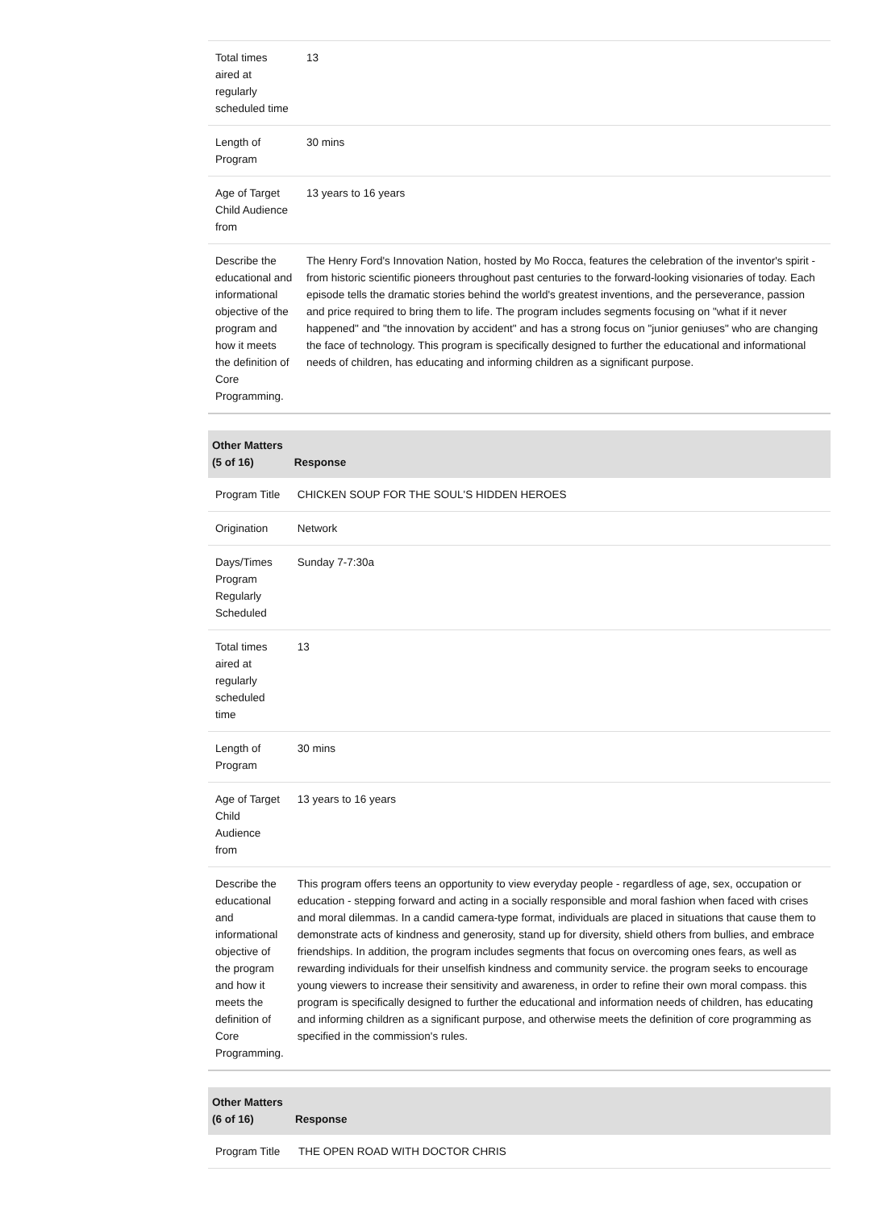| Total times aired at regularly scheduled time | 13 |
| Length of Program | 30 mins |
| Age of Target Child Audience from | 13 years to 16 years |
| Describe the educational and informational objective of the program and how it meets the definition of Core Programming. | The Henry Ford's Innovation Nation, hosted by Mo Rocca, features the celebration of the inventor's spirit - from historic scientific pioneers throughout past centuries to the forward-looking visionaries of today. Each episode tells the dramatic stories behind the world's greatest inventions, and the perseverance, passion and price required to bring them to life. The program includes segments focusing on "what if it never happened" and "the innovation by accident" and has a strong focus on "junior geniuses" who are changing the face of technology. This program is specifically designed to further the educational and informational needs of children, has educating and informing children as a significant purpose. |
| Other Matters (5 of 16) | Response |
| --- | --- |
| Program Title | CHICKEN SOUP FOR THE SOUL'S HIDDEN HEROES |
| Origination | Network |
| Days/Times Program Regularly Scheduled | Sunday 7-7:30a |
| Total times aired at regularly scheduled time | 13 |
| Length of Program | 30 mins |
| Age of Target Child Audience from | 13 years to 16 years |
| Describe the educational and informational objective of the program and how it meets the definition of Core Programming. | This program offers teens an opportunity to view everyday people - regardless of age, sex, occupation or education - stepping forward and acting in a socially responsible and moral fashion when faced with crises and moral dilemmas. In a candid camera-type format, individuals are placed in situations that cause them to demonstrate acts of kindness and generosity, stand up for diversity, shield others from bullies, and embrace friendships. In addition, the program includes segments that focus on overcoming ones fears, as well as rewarding individuals for their unselfish kindness and community service. the program seeks to encourage young viewers to increase their sensitivity and awareness, in order to refine their own moral compass. this program is specifically designed to further the educational and information needs of children, has educating and informing children as a significant purpose, and otherwise meets the definition of core programming as specified in the commission's rules. |
| Other Matters (6 of 16) | Response |
| --- | --- |
| Program Title | THE OPEN ROAD WITH DOCTOR CHRIS |